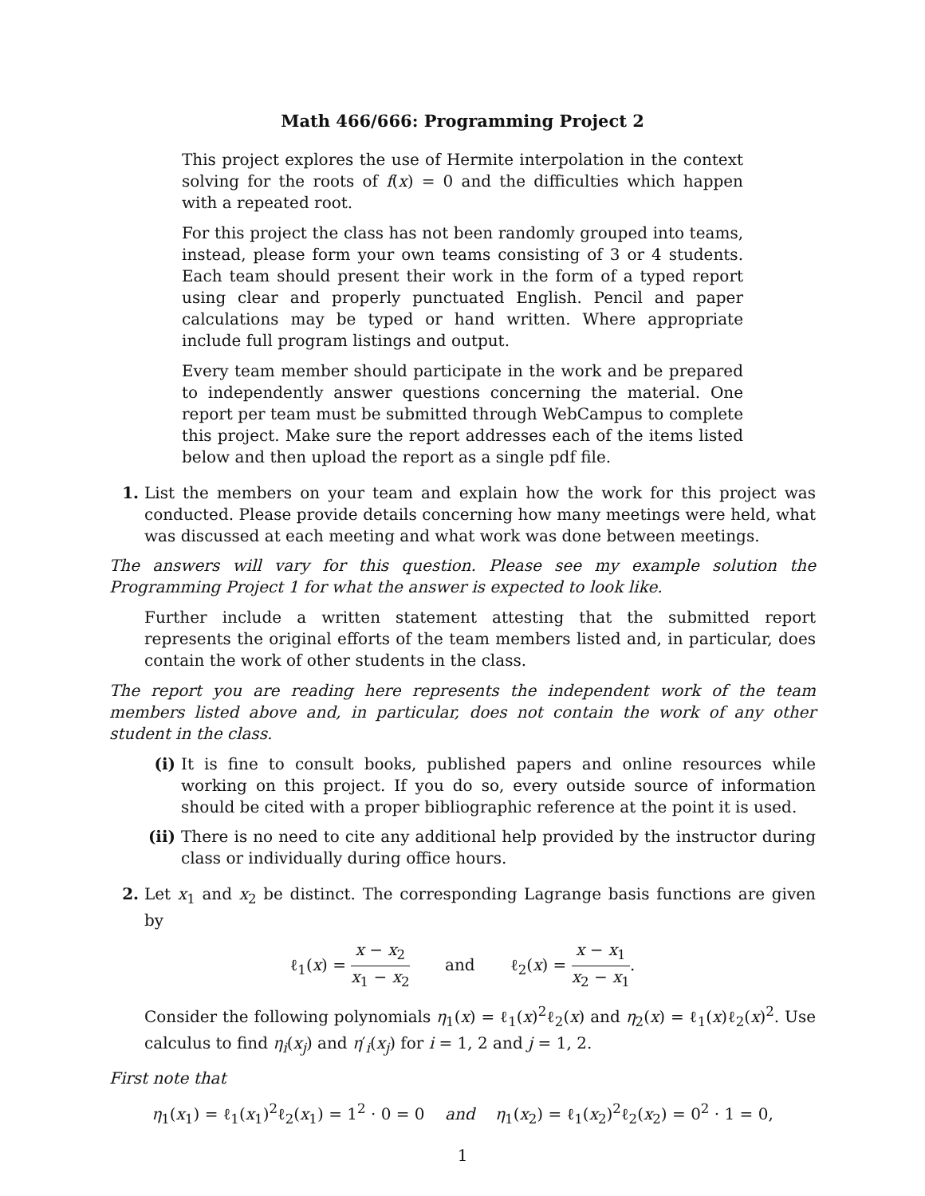Math 466/666: Programming Project 2
This project explores the use of Hermite interpolation in the context solving for the roots of f(x) = 0 and the difficulties which happen with a repeated root.
For this project the class has not been randomly grouped into teams, instead, please form your own teams consisting of 3 or 4 students. Each team should present their work in the form of a typed report using clear and properly punctuated English. Pencil and paper calculations may be typed or hand written. Where appropriate include full program listings and output.
Every team member should participate in the work and be prepared to independently answer questions concerning the material. One report per team must be submitted through WebCampus to complete this project. Make sure the report addresses each of the items listed below and then upload the report as a single pdf file.
1. List the members on your team and explain how the work for this project was conducted. Please provide details concerning how many meetings were held, what was discussed at each meeting and what work was done between meetings.
The answers will vary for this question. Please see my example solution the Programming Project 1 for what the answer is expected to look like.
Further include a written statement attesting that the submitted report represents the original efforts of the team members listed and, in particular, does contain the work of other students in the class.
The report you are reading here represents the independent work of the team members listed above and, in particular, does not contain the work of any other student in the class.
(i) It is fine to consult books, published papers and online resources while working on this project. If you do so, every outside source of information should be cited with a proper bibliographic reference at the point it is used.
(ii)
There is no need to cite any additional help provided by the instructor during class or individually during office hours.
2. Let x<sub>1</sub> and x<sub>2</sub> be distinct. The corresponding Lagrange basis functions are given by
ℓ<sub>1</sub>(x) = x − x<sub>2</sub> x<sub>1</sub> − x<sub>2</sub> and ℓ<sub>2</sub>(x) = x − x<sub>1</sub> x<sub>2</sub> − x<sub>1</sub>.
Consider the following polynomials η<sub>1</sub>(x) = ℓ<sub>1</sub>(x)<sup>2</sup>ℓ<sub>2</sub>(x) and η<sub>2</sub>(x) = ℓ<sub>1</sub>(x)ℓ<sub>2</sub>(x)<sup>2</sup>. Use calculus to find η<sub>i</sub>(x<sub>j</sub>) and η′<sub>i</sub>(x<sub>j</sub>) for i = 1, 2 and j = 1, 2.
First note that
η<sub>1</sub>(x<sub>1</sub>) = ℓ<sub>1</sub>(x<sub>1</sub>)<sup>2</sup>ℓ<sub>2</sub>(x<sub>1</sub>) = 1<sup>2</sup> · 0 = 0 and η<sub>1</sub>(x<sub>2</sub>) = ℓ<sub>1</sub>(x<sub>2</sub>)<sup>2</sup>ℓ<sub>2</sub>(x<sub>2</sub>) = 0<sup>2</sup> · 1 = 0,
1